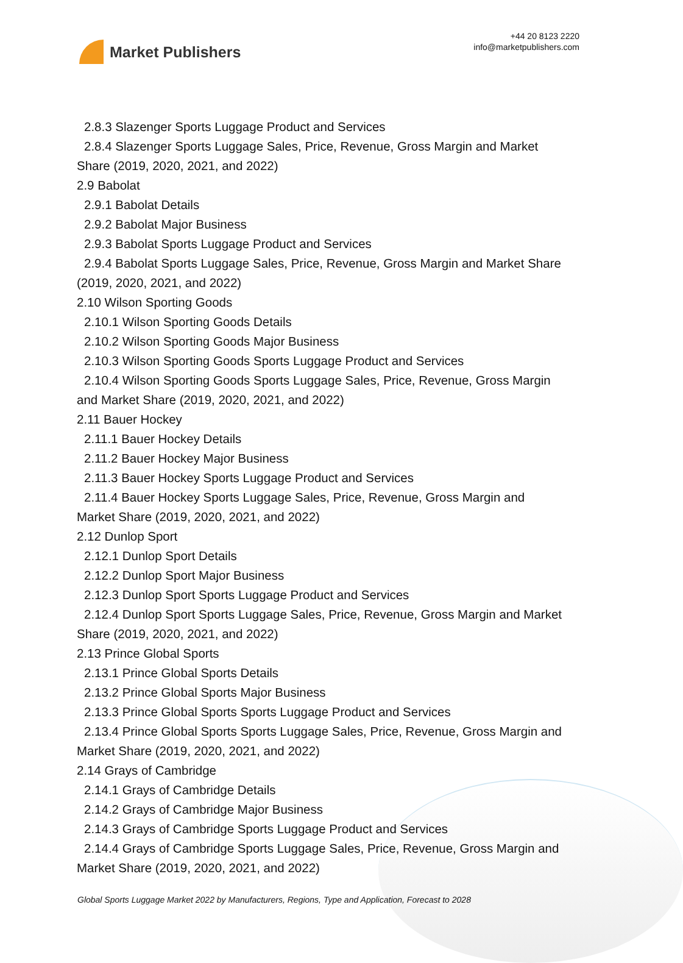Market Publishers
+44 20 8123 2220
info@marketpublishers.com
2.8.3 Slazenger Sports Luggage Product and Services
2.8.4 Slazenger Sports Luggage Sales, Price, Revenue, Gross Margin and Market
Share (2019, 2020, 2021, and 2022)
2.9 Babolat
2.9.1 Babolat Details
2.9.2 Babolat Major Business
2.9.3 Babolat Sports Luggage Product and Services
2.9.4 Babolat Sports Luggage Sales, Price, Revenue, Gross Margin and Market Share
(2019, 2020, 2021, and 2022)
2.10 Wilson Sporting Goods
2.10.1 Wilson Sporting Goods Details
2.10.2 Wilson Sporting Goods Major Business
2.10.3 Wilson Sporting Goods Sports Luggage Product and Services
2.10.4 Wilson Sporting Goods Sports Luggage Sales, Price, Revenue, Gross Margin
and Market Share (2019, 2020, 2021, and 2022)
2.11 Bauer Hockey
2.11.1 Bauer Hockey Details
2.11.2 Bauer Hockey Major Business
2.11.3 Bauer Hockey Sports Luggage Product and Services
2.11.4 Bauer Hockey Sports Luggage Sales, Price, Revenue, Gross Margin and
Market Share (2019, 2020, 2021, and 2022)
2.12 Dunlop Sport
2.12.1 Dunlop Sport Details
2.12.2 Dunlop Sport Major Business
2.12.3 Dunlop Sport Sports Luggage Product and Services
2.12.4 Dunlop Sport Sports Luggage Sales, Price, Revenue, Gross Margin and Market
Share (2019, 2020, 2021, and 2022)
2.13 Prince Global Sports
2.13.1 Prince Global Sports Details
2.13.2 Prince Global Sports Major Business
2.13.3 Prince Global Sports Sports Luggage Product and Services
2.13.4 Prince Global Sports Sports Luggage Sales, Price, Revenue, Gross Margin and
Market Share (2019, 2020, 2021, and 2022)
2.14 Grays of Cambridge
2.14.1 Grays of Cambridge Details
2.14.2 Grays of Cambridge Major Business
2.14.3 Grays of Cambridge Sports Luggage Product and Services
2.14.4 Grays of Cambridge Sports Luggage Sales, Price, Revenue, Gross Margin and
Market Share (2019, 2020, 2021, and 2022)
Global Sports Luggage Market 2022 by Manufacturers, Regions, Type and Application, Forecast to 2028